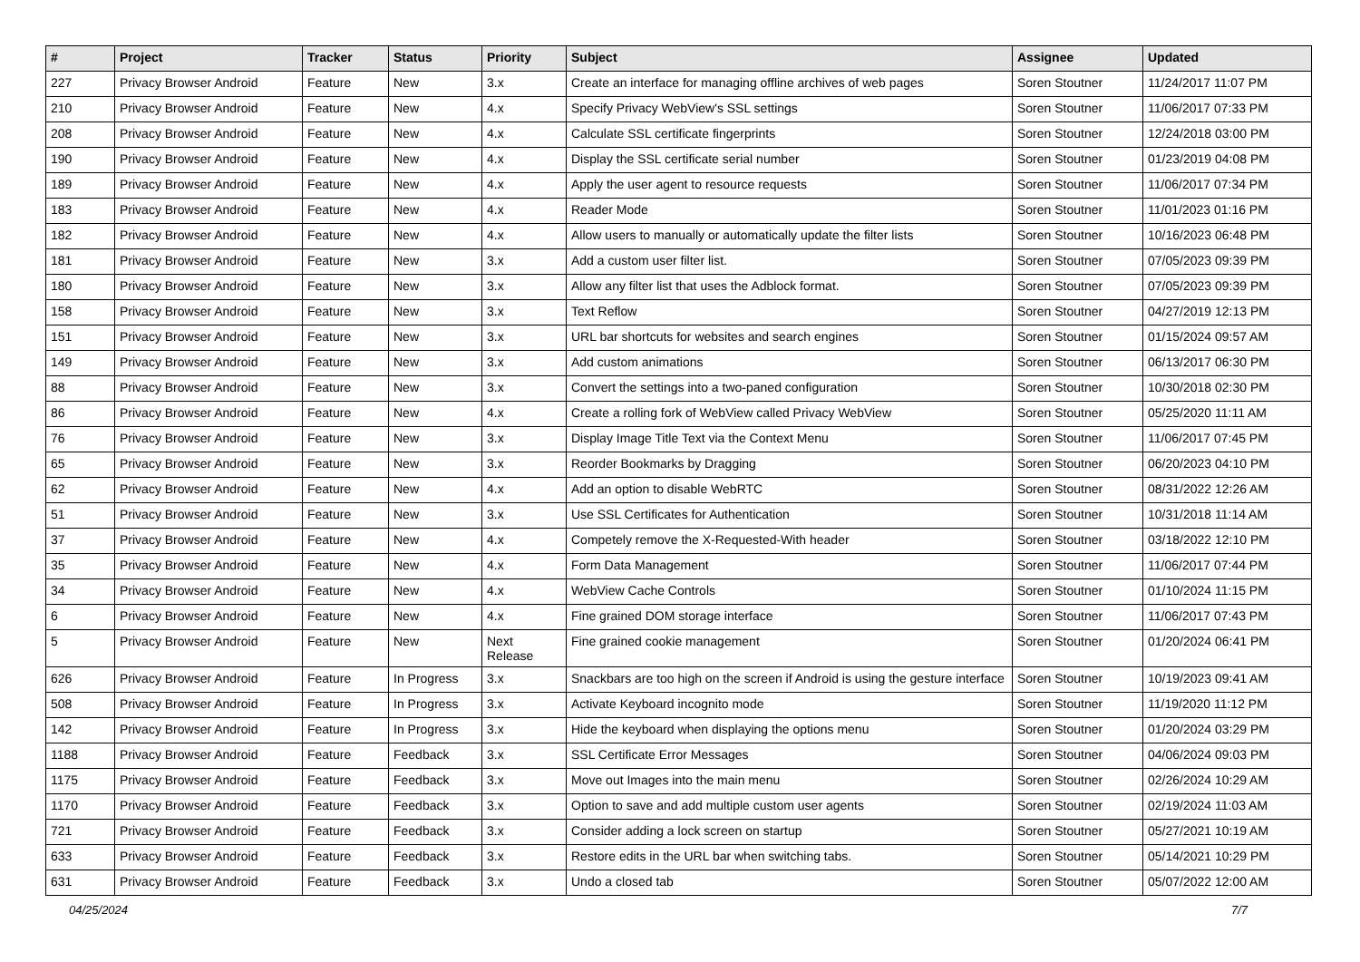| # | Project | Tracker | Status | Priority | Subject | Assignee | Updated |
| --- | --- | --- | --- | --- | --- | --- | --- |
| 227 | Privacy Browser Android | Feature | New | 3.x | Create an interface for managing offline archives of web pages | Soren Stoutner | 11/24/2017 11:07 PM |
| 210 | Privacy Browser Android | Feature | New | 4.x | Specify Privacy WebView's SSL settings | Soren Stoutner | 11/06/2017 07:33 PM |
| 208 | Privacy Browser Android | Feature | New | 4.x | Calculate SSL certificate fingerprints | Soren Stoutner | 12/24/2018 03:00 PM |
| 190 | Privacy Browser Android | Feature | New | 4.x | Display the SSL certificate serial number | Soren Stoutner | 01/23/2019 04:08 PM |
| 189 | Privacy Browser Android | Feature | New | 4.x | Apply the user agent to resource requests | Soren Stoutner | 11/06/2017 07:34 PM |
| 183 | Privacy Browser Android | Feature | New | 4.x | Reader Mode | Soren Stoutner | 11/01/2023 01:16 PM |
| 182 | Privacy Browser Android | Feature | New | 4.x | Allow users to manually or automatically update the filter lists | Soren Stoutner | 10/16/2023 06:48 PM |
| 181 | Privacy Browser Android | Feature | New | 3.x | Add a custom user filter list. | Soren Stoutner | 07/05/2023 09:39 PM |
| 180 | Privacy Browser Android | Feature | New | 3.x | Allow any filter list that uses the Adblock format. | Soren Stoutner | 07/05/2023 09:39 PM |
| 158 | Privacy Browser Android | Feature | New | 3.x | Text Reflow | Soren Stoutner | 04/27/2019 12:13 PM |
| 151 | Privacy Browser Android | Feature | New | 3.x | URL bar shortcuts for websites and search engines | Soren Stoutner | 01/15/2024 09:57 AM |
| 149 | Privacy Browser Android | Feature | New | 3.x | Add custom animations | Soren Stoutner | 06/13/2017 06:30 PM |
| 88 | Privacy Browser Android | Feature | New | 3.x | Convert the settings into a two-paned configuration | Soren Stoutner | 10/30/2018 02:30 PM |
| 86 | Privacy Browser Android | Feature | New | 4.x | Create a rolling fork of WebView called Privacy WebView | Soren Stoutner | 05/25/2020 11:11 AM |
| 76 | Privacy Browser Android | Feature | New | 3.x | Display Image Title Text via the Context Menu | Soren Stoutner | 11/06/2017 07:45 PM |
| 65 | Privacy Browser Android | Feature | New | 3.x | Reorder Bookmarks by Dragging | Soren Stoutner | 06/20/2023 04:10 PM |
| 62 | Privacy Browser Android | Feature | New | 4.x | Add an option to disable WebRTC | Soren Stoutner | 08/31/2022 12:26 AM |
| 51 | Privacy Browser Android | Feature | New | 3.x | Use SSL Certificates for Authentication | Soren Stoutner | 10/31/2018 11:14 AM |
| 37 | Privacy Browser Android | Feature | New | 4.x | Competely remove the X-Requested-With header | Soren Stoutner | 03/18/2022 12:10 PM |
| 35 | Privacy Browser Android | Feature | New | 4.x | Form Data Management | Soren Stoutner | 11/06/2017 07:44 PM |
| 34 | Privacy Browser Android | Feature | New | 4.x | WebView Cache Controls | Soren Stoutner | 01/10/2024 11:15 PM |
| 6 | Privacy Browser Android | Feature | New | 4.x | Fine grained DOM storage interface | Soren Stoutner | 11/06/2017 07:43 PM |
| 5 | Privacy Browser Android | Feature | New | Next Release | Fine grained cookie management | Soren Stoutner | 01/20/2024 06:41 PM |
| 626 | Privacy Browser Android | Feature | In Progress | 3.x | Snackbars are too high on the screen if Android is using the gesture interface | Soren Stoutner | 10/19/2023 09:41 AM |
| 508 | Privacy Browser Android | Feature | In Progress | 3.x | Activate Keyboard incognito mode | Soren Stoutner | 11/19/2020 11:12 PM |
| 142 | Privacy Browser Android | Feature | In Progress | 3.x | Hide the keyboard when displaying the options menu | Soren Stoutner | 01/20/2024 03:29 PM |
| 1188 | Privacy Browser Android | Feature | Feedback | 3.x | SSL Certificate Error Messages | Soren Stoutner | 04/06/2024 09:03 PM |
| 1175 | Privacy Browser Android | Feature | Feedback | 3.x | Move out Images into the main menu | Soren Stoutner | 02/26/2024 10:29 AM |
| 1170 | Privacy Browser Android | Feature | Feedback | 3.x | Option to save and add multiple custom user agents | Soren Stoutner | 02/19/2024 11:03 AM |
| 721 | Privacy Browser Android | Feature | Feedback | 3.x | Consider adding a lock screen on startup | Soren Stoutner | 05/27/2021 10:19 AM |
| 633 | Privacy Browser Android | Feature | Feedback | 3.x | Restore edits in the URL bar when switching tabs. | Soren Stoutner | 05/14/2021 10:29 PM |
| 631 | Privacy Browser Android | Feature | Feedback | 3.x | Undo a closed tab | Soren Stoutner | 05/07/2022 12:00 AM |
04/25/2024 7/7